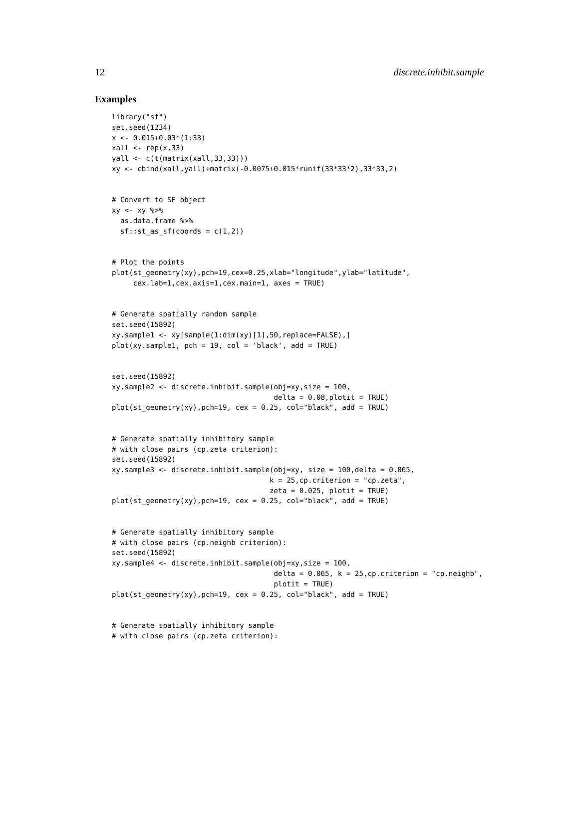12 discrete.inhibit.sample
Examples
library("sf")
set.seed(1234)
x <- 0.015+0.03*(1:33)
xall <- rep(x,33)
yall <- c(t(matrix(xall,33,33)))
xy <- cbind(xall,yall)+matrix(-0.0075+0.015*runif(33*33*2),33*33,2)


# Convert to SF object
xy <- xy %>%
  as.data.frame %>%
  sf::st_as_sf(coords = c(1,2))


# Plot the points
plot(st_geometry(xy),pch=19,cex=0.25,xlab="longitude",ylab="latitude",
     cex.lab=1,cex.axis=1,cex.main=1, axes = TRUE)


# Generate spatially random sample
set.seed(15892)
xy.sample1 <- xy[sample(1:dim(xy)[1],50,replace=FALSE),]
plot(xy.sample1, pch = 19, col = 'black', add = TRUE)


set.seed(15892)
xy.sample2 <- discrete.inhibit.sample(obj=xy,size = 100,
                                      delta = 0.08,plotit = TRUE)
plot(st_geometry(xy),pch=19, cex = 0.25, col="black", add = TRUE)


# Generate spatially inhibitory sample
# with close pairs (cp.zeta criterion):
set.seed(15892)
xy.sample3 <- discrete.inhibit.sample(obj=xy, size = 100,delta = 0.065,
                                     k = 25,cp.criterion = "cp.zeta",
                                     zeta = 0.025, plotit = TRUE)
plot(st_geometry(xy),pch=19, cex = 0.25, col="black", add = TRUE)


# Generate spatially inhibitory sample
# with close pairs (cp.neighb criterion):
set.seed(15892)
xy.sample4 <- discrete.inhibit.sample(obj=xy,size = 100,
                                      delta = 0.065, k = 25,cp.criterion = "cp.neighb",
                                      plotit = TRUE)
plot(st_geometry(xy),pch=19, cex = 0.25, col="black", add = TRUE)


# Generate spatially inhibitory sample
# with close pairs (cp.zeta criterion):